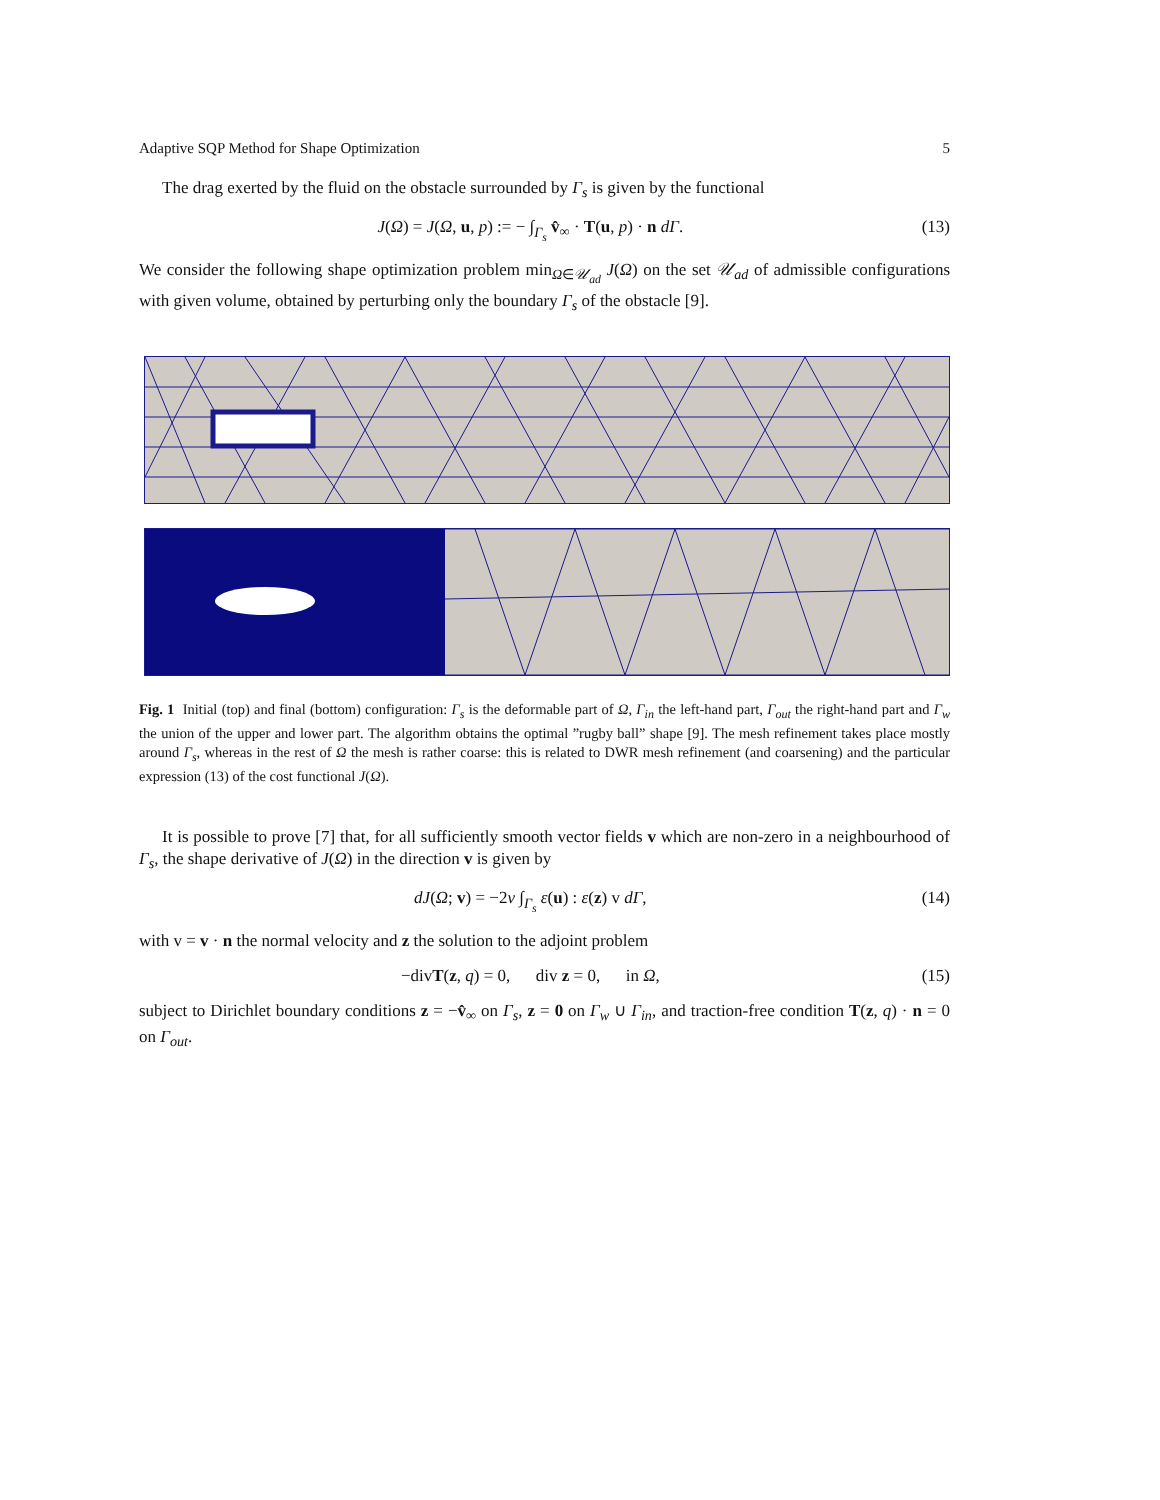Adaptive SQP Method for Shape Optimization 5
The drag exerted by the fluid on the obstacle surrounded by Γ<sub>s</sub> is given by the functional
J(Ω) = J(Ω, u, p) := − ∫<sub>Γ<sub>s</sub></sub> v̂<sub>∞</sub> · T(u, p) · n dΓ. (13)
We consider the following shape optimization problem min<sub>Ω∈𝒰<sub>ad</sub></sub> J(Ω) on the set 𝒰<sub>ad</sub> of admissible configurations with given volume, obtained by perturbing only the boundary Γ<sub>s</sub> of the obstacle [9].
Fig. 1 Initial (top) and final (bottom) configuration: Γ<sub>s</sub> is the deformable part of Ω, Γ<sub>in</sub> the left-hand part, Γ<sub>out</sub> the right-hand part and Γ<sub>w</sub> the union of the upper and lower part. The algorithm obtains the optimal ”rugby ball” shape [9]. The mesh refinement takes place mostly around Γ<sub>s</sub>, whereas in the rest of Ω the mesh is rather coarse: this is related to DWR mesh refinement (and coarsening) and the particular expression (13) of the cost functional J(Ω).
It is possible to prove [7] that, for all sufficiently smooth vector fields v which are non-zero in a neighbourhood of Γ<sub>s</sub>, the shape derivative of J(Ω) in the direction v is given by
dJ(Ω; v) = −2ν ∫<sub>Γ<sub>s</sub></sub> ε(u) : ε(z) v dΓ, (14)
with v = v · n the normal velocity and z the solution to the adjoint problem
−divT(z, q) = 0, div z = 0, in Ω, (15)
subject to Dirichlet boundary conditions z = −v̂<sub>∞</sub> on Γ<sub>s</sub>, z = 0 on Γ<sub>w</sub> ∪ Γ<sub>in</sub>, and traction-free condition T(z, q) · n = 0 on Γ<sub>out</sub>.